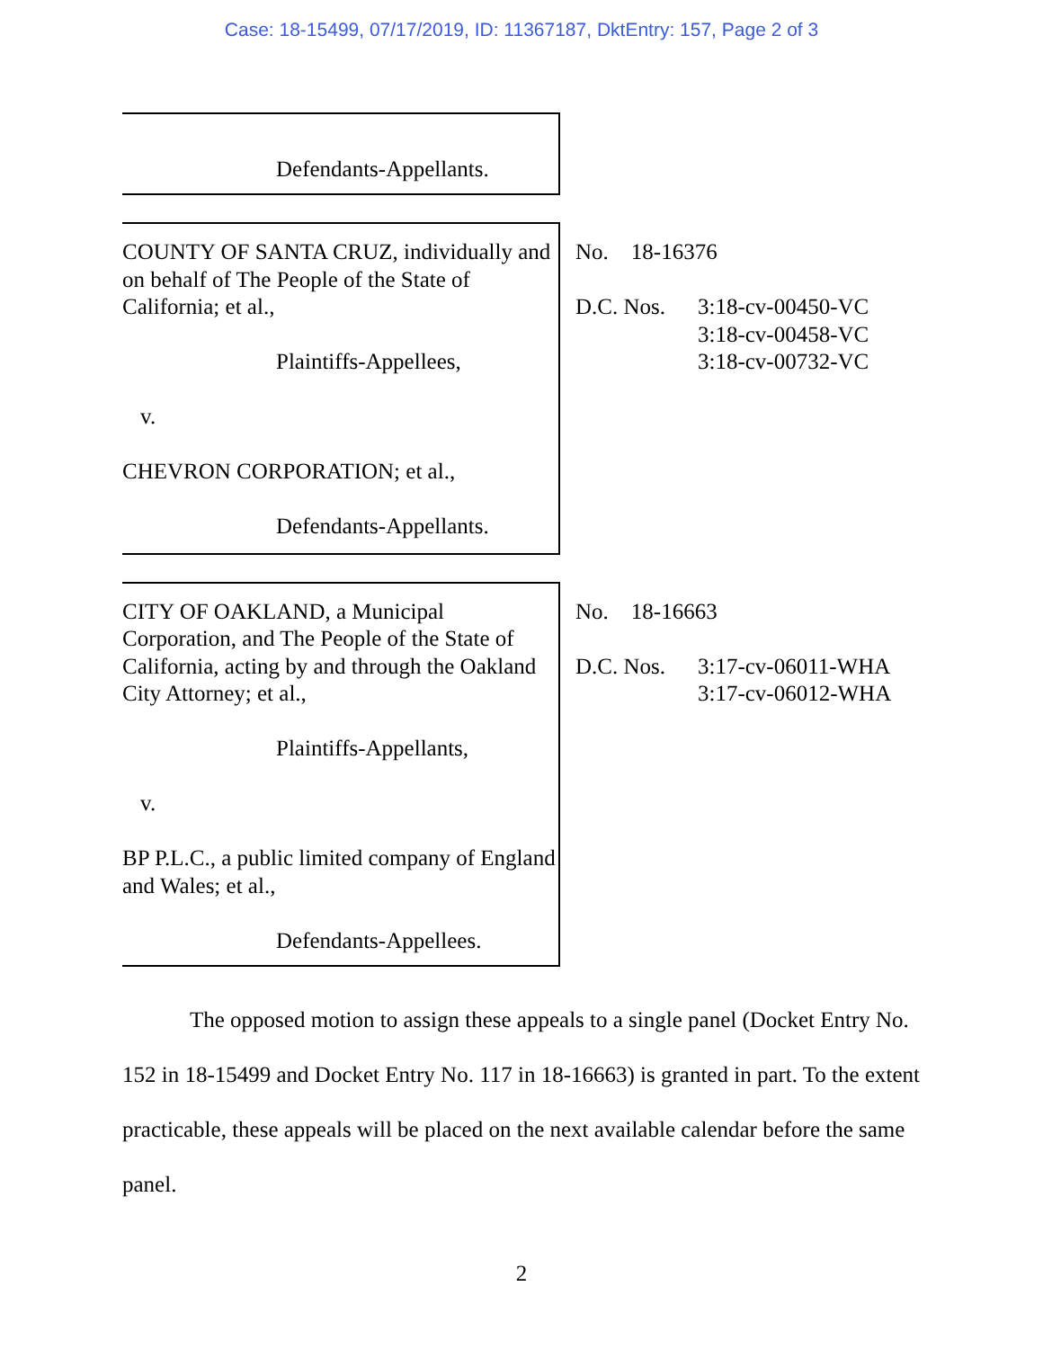Case: 18-15499, 07/17/2019, ID: 11367187, DktEntry: 157, Page 2 of 3
Defendants-Appellants.
COUNTY OF SANTA CRUZ, individually and on behalf of The People of the State of California; et al.,
Plaintiffs-Appellees,
v.
CHEVRON CORPORATION; et al.,
Defendants-Appellants.
No. 18-16376
D.C. Nos. 3:18-cv-00450-VC
3:18-cv-00458-VC
3:18-cv-00732-VC
CITY OF OAKLAND, a Municipal Corporation, and The People of the State of California, acting by and through the Oakland City Attorney; et al.,
Plaintiffs-Appellants,
v.
BP P.L.C., a public limited company of England and Wales; et al.,
Defendants-Appellees.
No. 18-16663
D.C. Nos. 3:17-cv-06011-WHA
3:17-cv-06012-WHA
The opposed motion to assign these appeals to a single panel (Docket Entry No. 152 in 18-15499 and Docket Entry No. 117 in 18-16663) is granted in part. To the extent practicable, these appeals will be placed on the next available calendar before the same panel.
2